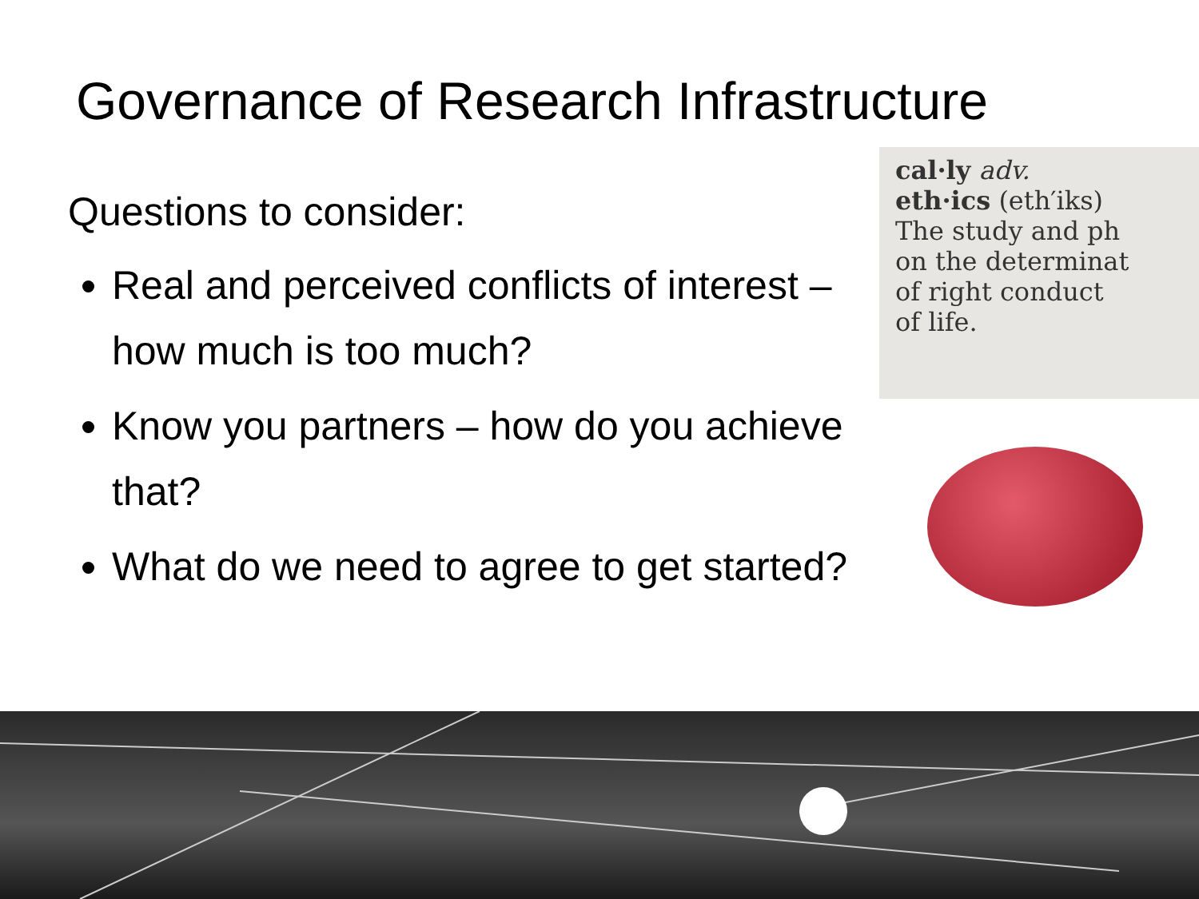Governance of Research Infrastructure
Questions to consider:
Real and perceived conflicts of interest – how much is too much?
Know you partners – how do you achieve that?
What do we need to agree to get started?
cal·ly adv.
eth·ics (eth′iks)
The study and ph
on the determinat
of right conduct
of life.